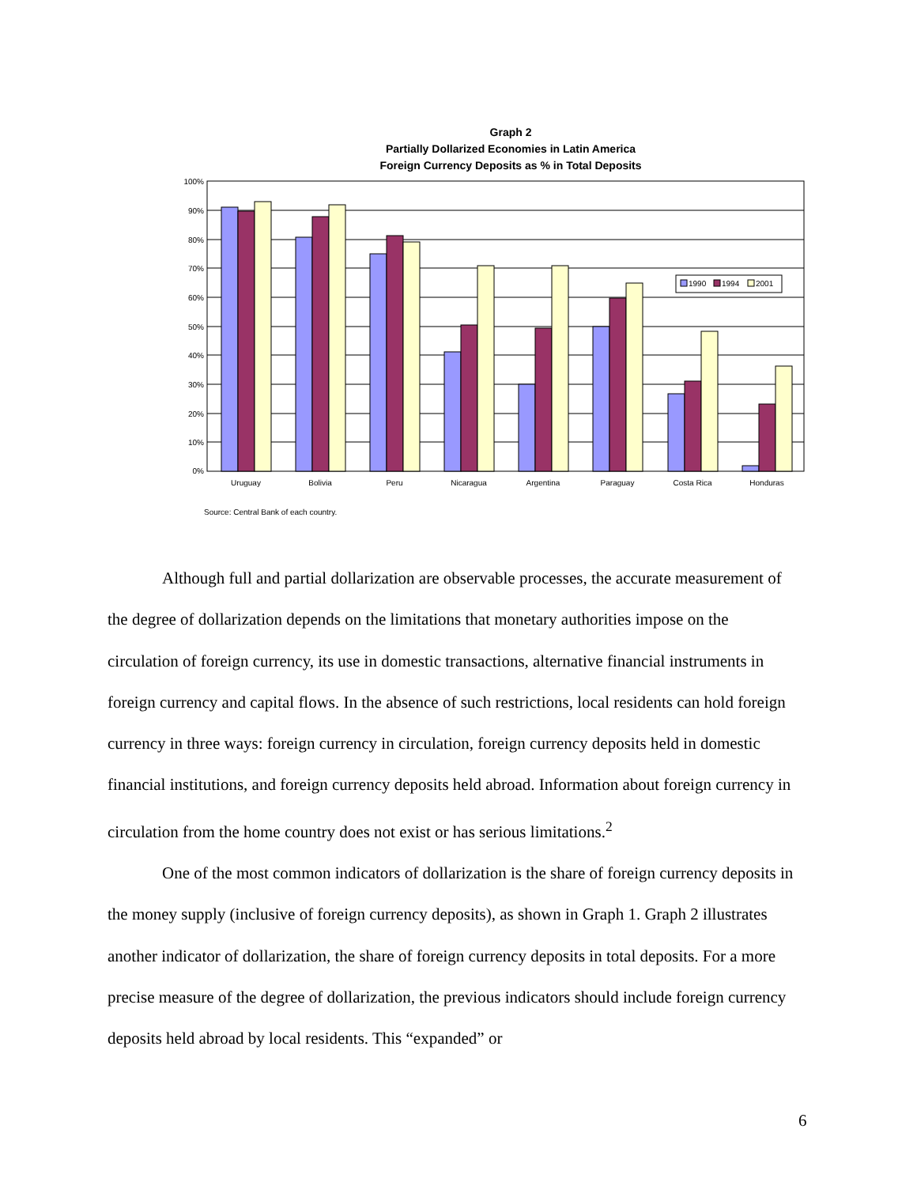Graph 2
Partially Dollarized Economies in Latin America
Foreign Currency Deposits as % in Total Deposits
100%
90%
80%
70%
60%
50%
40%
30%
20%
10%
0%
1990
1994
2001
Uruguay
Bolivia
Peru
Nicaragua
Argentina
Paraguay
Costa Rica
Honduras
Source: Central Bank of each country.
Although full and partial dollarization are observable processes, the accurate measurement of the degree of dollarization depends on the limitations that monetary authorities impose on the circulation of foreign currency, its use in domestic transactions, alternative financial instruments in foreign currency and capital flows. In the absence of such restrictions, local residents can hold foreign currency in three ways: foreign currency in circulation, foreign currency deposits held in domestic financial institutions, and foreign currency deposits held abroad. Information about foreign currency in circulation from the home country does not exist or has serious limitations.<sup>2</sup>
One of the most common indicators of dollarization is the share of foreign currency deposits in the money supply (inclusive of foreign currency deposits), as shown in Graph 1. Graph 2 illustrates another indicator of dollarization, the share of foreign currency deposits in total deposits. For a more precise measure of the degree of dollarization, the previous indicators should include foreign currency deposits held abroad by local residents. This “expanded” or
6